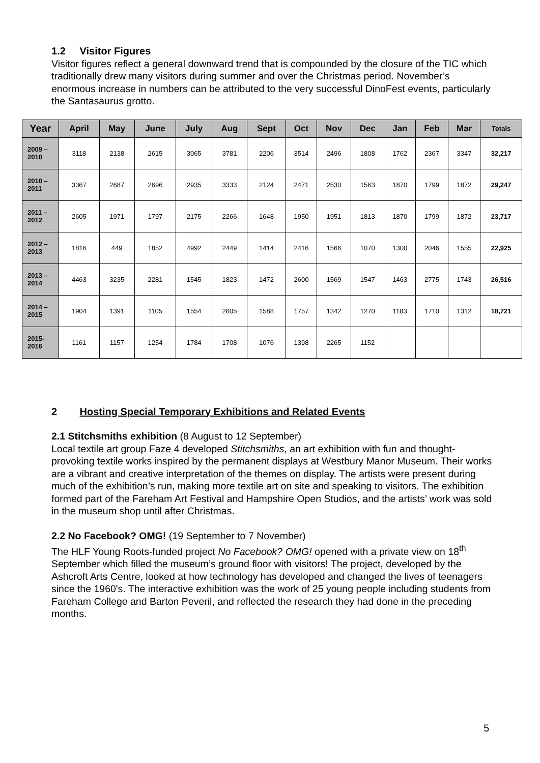1.2 Visitor Figures
Visitor figures reflect a general downward trend that is compounded by the closure of the TIC which traditionally drew many visitors during summer and over the Christmas period. November’s enormous increase in numbers can be attributed to the very successful DinoFest events, particularly the Santasaurus grotto.
| Year | April | May | June | July | Aug | Sept | Oct | Nov | Dec | Jan | Feb | Mar | Totals |
| --- | --- | --- | --- | --- | --- | --- | --- | --- | --- | --- | --- | --- | --- |
| 2009 – 2010 | 3118 | 2138 | 2615 | 3065 | 3781 | 2206 | 3514 | 2496 | 1808 | 1762 | 2367 | 3347 | 32,217 |
| 2010 – 2011 | 3367 | 2687 | 2696 | 2935 | 3333 | 2124 | 2471 | 2530 | 1563 | 1870 | 1799 | 1872 | 29,247 |
| 2011 – 2012 | 2605 | 1971 | 1797 | 2175 | 2266 | 1648 | 1950 | 1951 | 1813 | 1870 | 1799 | 1872 | 23,717 |
| 2012 – 2013 | 1816 | 449 | 1852 | 4992 | 2449 | 1414 | 2416 | 1566 | 1070 | 1300 | 2046 | 1555 | 22,925 |
| 2013 – 2014 | 4463 | 3235 | 2281 | 1545 | 1823 | 1472 | 2600 | 1569 | 1547 | 1463 | 2775 | 1743 | 26,516 |
| 2014 – 2015 | 1904 | 1391 | 1105 | 1554 | 2605 | 1588 | 1757 | 1342 | 1270 | 1183 | 1710 | 1312 | 18,721 |
| 2015- 2016 | 1161 | 1157 | 1254 | 1784 | 1708 | 1076 | 1398 | 2265 | 1152 | | | | |
2 Hosting Special Temporary Exhibitions and Related Events
2.1 Stitchsmiths exhibition (8 August to 12 September)
Local textile art group Faze 4 developed Stitchsmiths, an art exhibition with fun and thought-provoking textile works inspired by the permanent displays at Westbury Manor Museum. Their works are a vibrant and creative interpretation of the themes on display. The artists were present during much of the exhibition’s run, making more textile art on site and speaking to visitors. The exhibition formed part of the Fareham Art Festival and Hampshire Open Studios, and the artists’ work was sold in the museum shop until after Christmas.
2.2 No Facebook? OMG! (19 September to 7 November)
The HLF Young Roots-funded project No Facebook? OMG! opened with a private view on 18<sup>th</sup> September which filled the museum’s ground floor with visitors! The project, developed by the Ashcroft Arts Centre, looked at how technology has developed and changed the lives of teenagers since the 1960's. The interactive exhibition was the work of 25 young people including students from Fareham College and Barton Peveril, and reflected the research they had done in the preceding months.
5